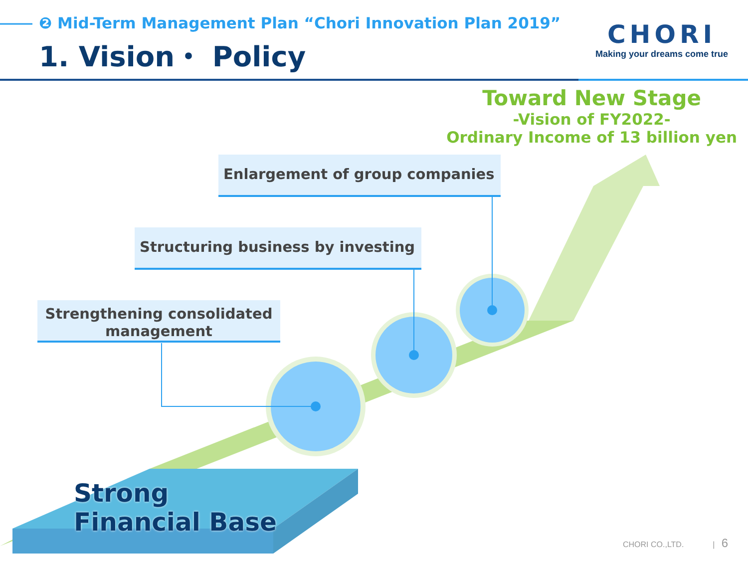❷ Mid-Term Management Plan “Chori Innovation Plan 2019”
1. Vision・ Policy
CHORI
Making your dreams come true
Toward New Stage
-Vision of FY2022-
Ordinary Income of 13 billion yen
Enlargement of group companies
Structuring business by investing
Strengthening consolidated management
Strong
Financial Base
CHORI CO.,LTD. | 6